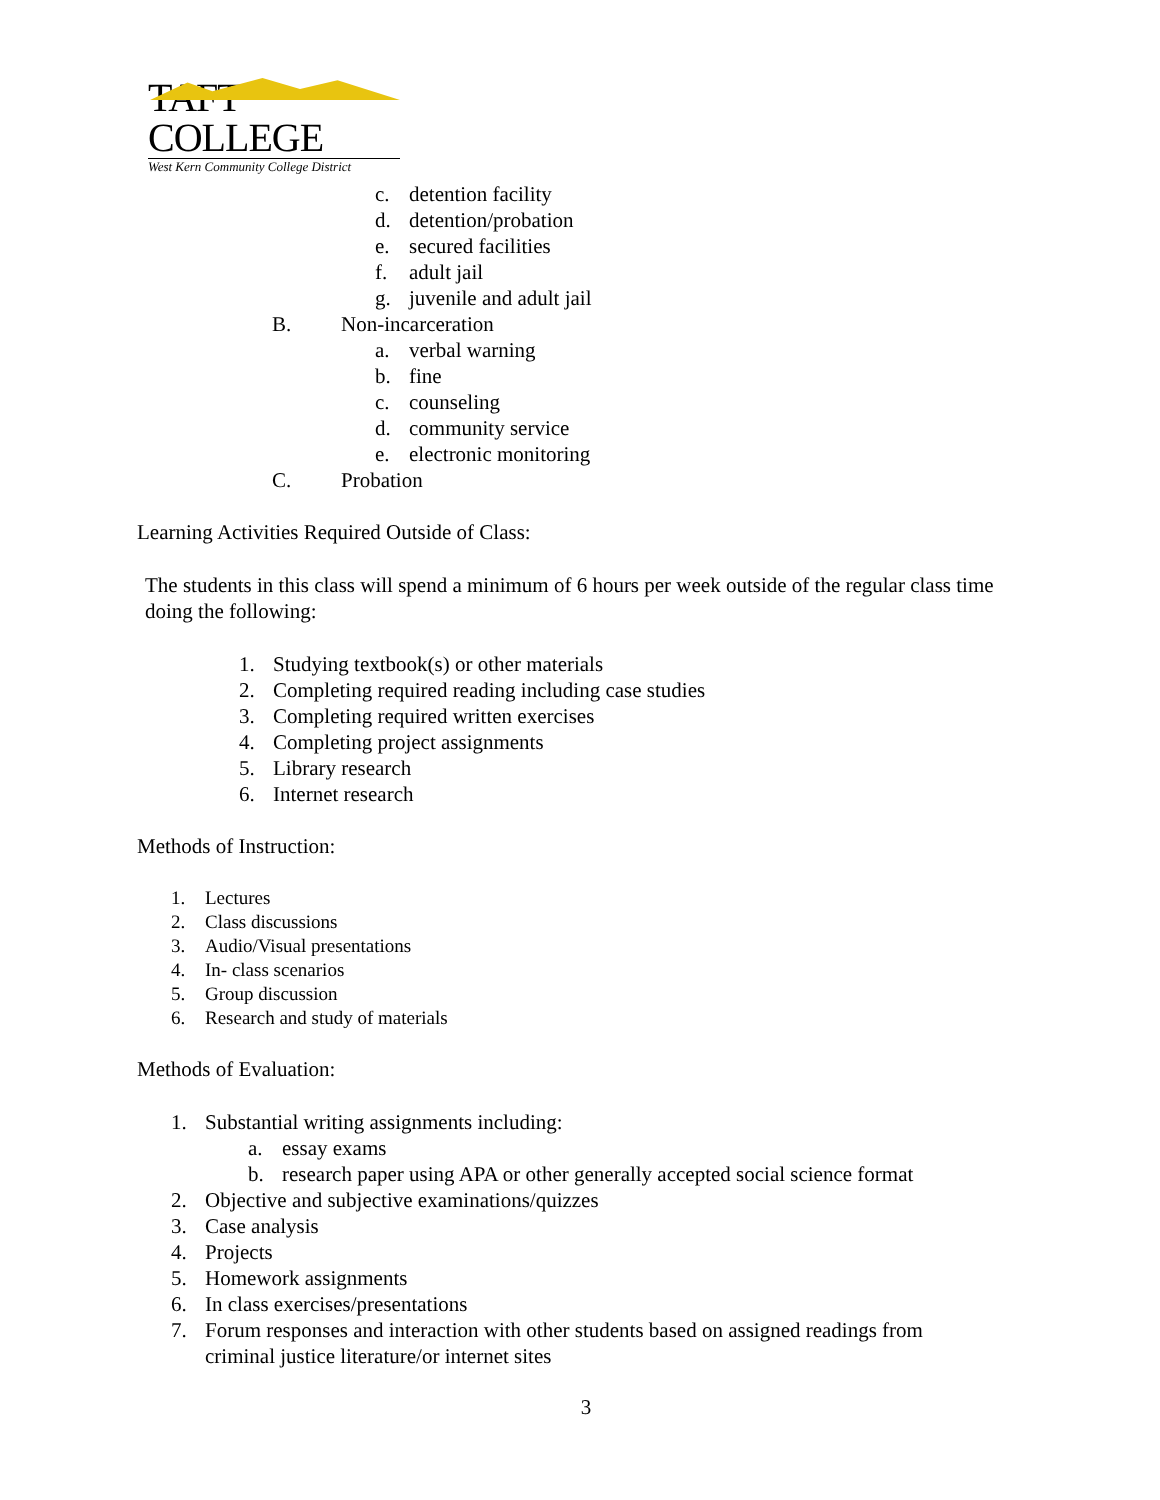TAFT COLLEGE
West Kern Community College District
c. detention facility
d. detention/probation
e. secured facilities
f. adult jail
g. juvenile and adult jail
B. Non-incarceration
a. verbal warning
b. fine
c. counseling
d. community service
e. electronic monitoring
C. Probation
Learning Activities Required Outside of Class:
The students in this class will spend a minimum of 6 hours per week outside of the regular class time doing the following:
1. Studying textbook(s) or other materials
2. Completing required reading including case studies
3. Completing required written exercises
4. Completing project assignments
5. Library research
6. Internet research
Methods of Instruction:
1. Lectures
2. Class discussions
3. Audio/Visual presentations
4. In- class scenarios
5. Group discussion
6. Research and study of materials
Methods of Evaluation:
1. Substantial writing assignments including:
a. essay exams
b. research paper using APA or other generally accepted social science format
2. Objective and subjective examinations/quizzes
3. Case analysis
4. Projects
5. Homework assignments
6. In class exercises/presentations
7. Forum responses and interaction with other students based on assigned readings from criminal justice literature/or internet sites
3